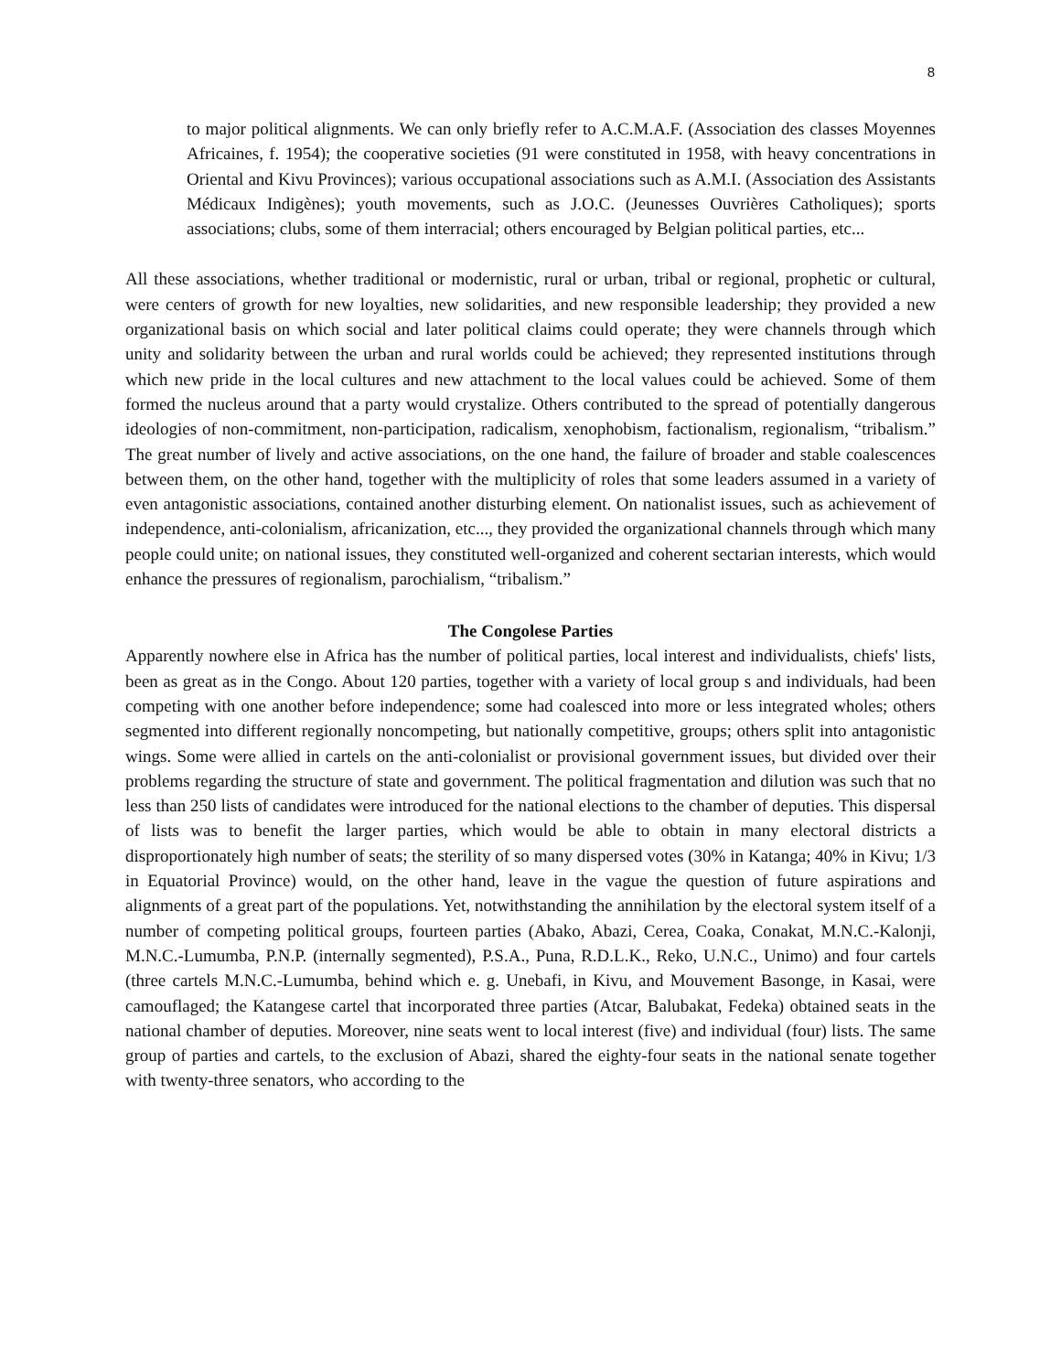8
to major political alignments. We can only briefly refer to A.C.M.A.F. (Association des classes Moyennes Africaines, f. 1954); the cooperative societies (91 were constituted in 1958, with heavy concentrations in Oriental and Kivu Provinces); various occupational associations such as A.M.I. (Association des Assistants Médicaux Indigènes); youth movements, such as J.O.C. (Jeunesses Ouvrières Catholiques); sports associations; clubs, some of them interracial; others encouraged by Belgian political parties, etc...
All these associations, whether traditional or modernistic, rural or urban, tribal or regional, prophetic or cultural, were centers of growth for new loyalties, new solidarities, and new responsible leadership; they provided a new organizational basis on which social and later political claims could operate; they were channels through which unity and solidarity between the urban and rural worlds could be achieved; they represented institutions through which new pride in the local cultures and new attachment to the local values could be achieved. Some of them formed the nucleus around that a party would crystalize. Others contributed to the spread of potentially dangerous ideologies of non-commitment, non-participation, radicalism, xenophobism, factionalism, regionalism, “tribalism.” The great number of lively and active associations, on the one hand, the failure of broader and stable coalescences between them, on the other hand, together with the multiplicity of roles that some leaders assumed in a variety of even antagonistic associations, contained another disturbing element. On nationalist issues, such as achievement of independence, anti-colonialism, africanization, etc..., they provided the organizational channels through which many people could unite; on national issues, they constituted well-organized and coherent sectarian interests, which would enhance the pressures of regionalism, parochialism, “tribalism.”
The Congolese Parties
Apparently nowhere else in Africa has the number of political parties, local interest and individualists, chiefs' lists, been as great as in the Congo. About 120 parties, together with a variety of local group s and individuals, had been competing with one another before independence; some had coalesced into more or less integrated wholes; others segmented into different regionally noncompeting, but nationally competitive, groups; others split into antagonistic wings. Some were allied in cartels on the anti-colonialist or provisional government issues, but divided over their problems regarding the structure of state and government. The political fragmentation and dilution was such that no less than 250 lists of candidates were introduced for the national elections to the chamber of deputies. This dispersal of lists was to benefit the larger parties, which would be able to obtain in many electoral districts a disproportionately high number of seats; the sterility of so many dispersed votes (30% in Katanga; 40% in Kivu; 1/3 in Equatorial Province) would, on the other hand, leave in the vague the question of future aspirations and alignments of a great part of the populations. Yet, notwithstanding the annihilation by the electoral system itself of a number of competing political groups, fourteen parties (Abako, Abazi, Cerea, Coaka, Conakat, M.N.C.-Kalonji, M.N.C.-Lumumba, P.N.P. (internally segmented), P.S.A., Puna, R.D.L.K., Reko, U.N.C., Unimo) and four cartels (three cartels M.N.C.-Lumumba, behind which e. g. Unebafi, in Kivu, and Mouvement Basonge, in Kasai, were camouflaged; the Katangese cartel that incorporated three parties (Atcar, Balubakat, Fedeka) obtained seats in the national chamber of deputies. Moreover, nine seats went to local interest (five) and individual (four) lists. The same group of parties and cartels, to the exclusion of Abazi, shared the eighty-four seats in the national senate together with twenty-three senators, who according to the